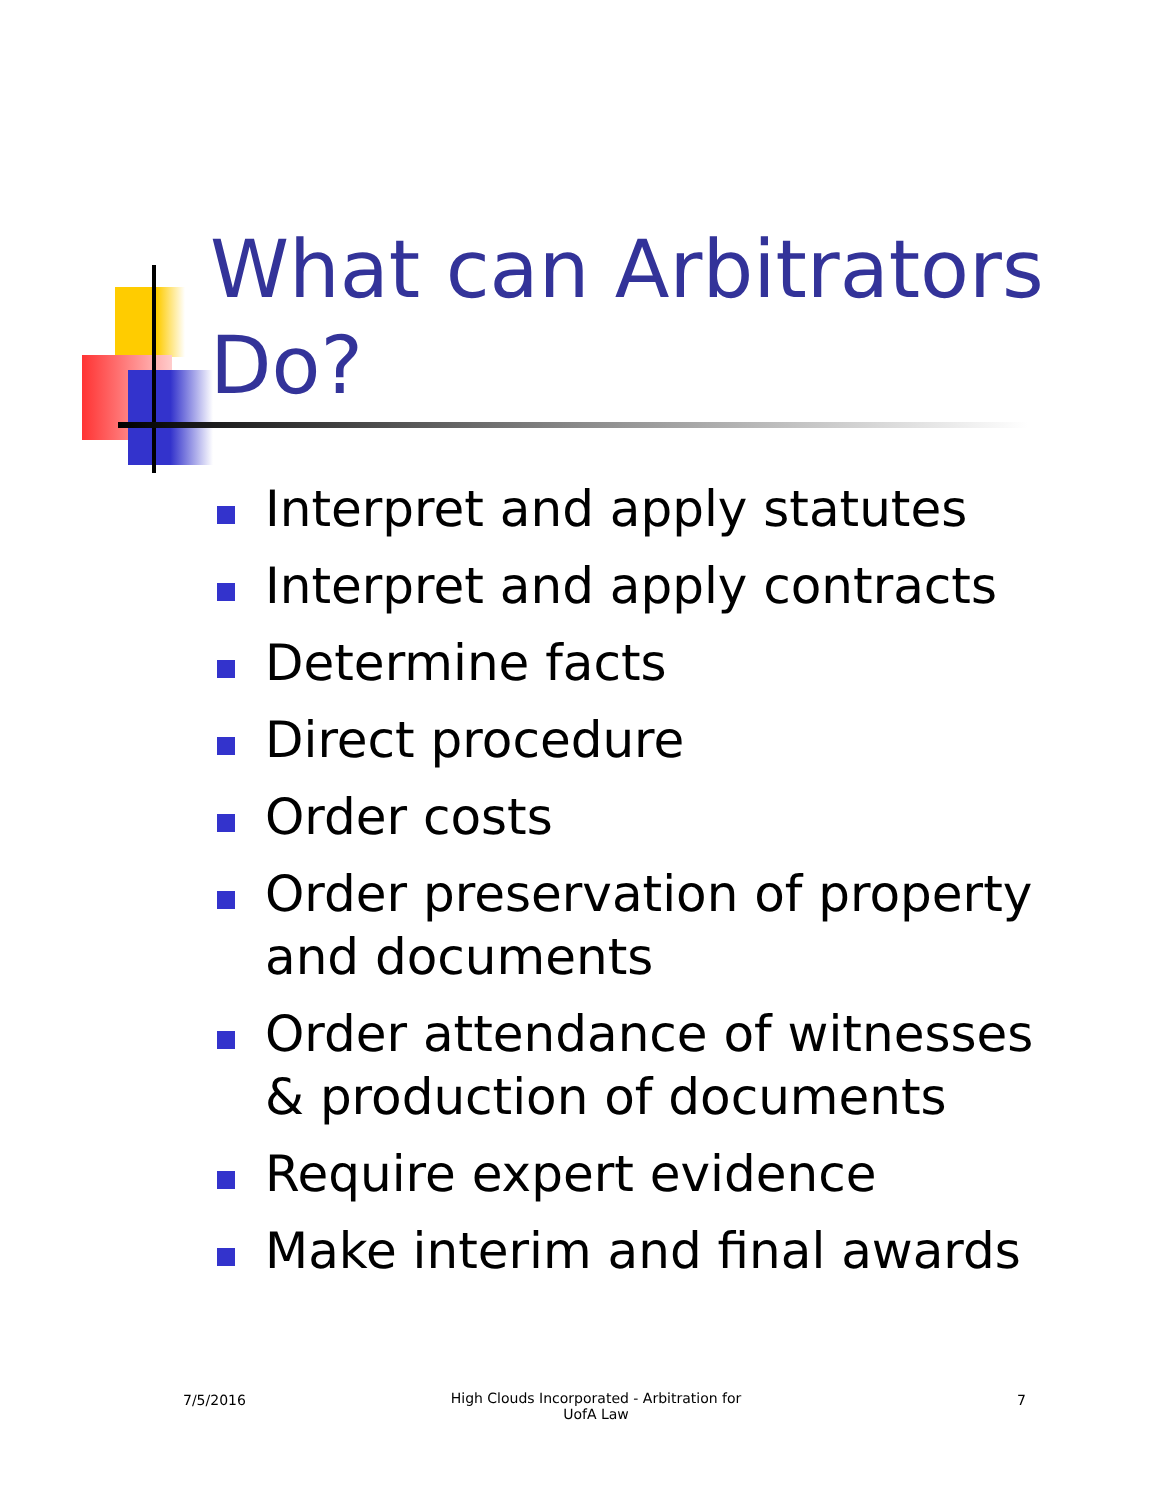What can Arbitrators Do?
Interpret and apply statutes
Interpret and apply contracts
Determine facts
Direct procedure
Order costs
Order preservation of property and documents
Order attendance of witnesses & production of documents
Require expert evidence
Make interim and final awards
7/5/2016
High Clouds Incorporated - Arbitration for UofA Law
7